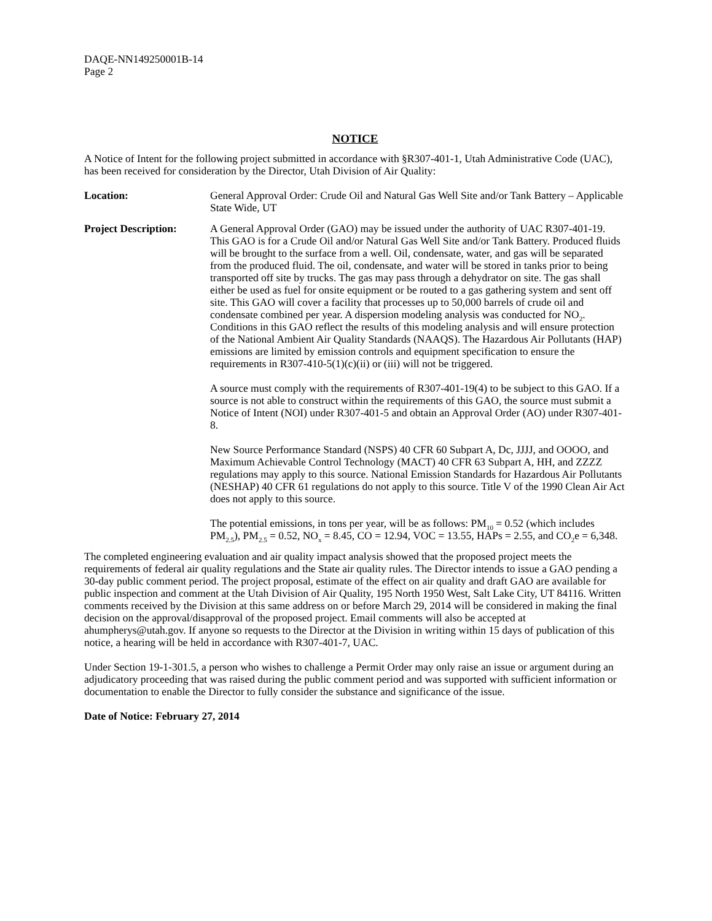DAQE-NN149250001B-14
Page 2
NOTICE
A Notice of Intent for the following project submitted in accordance with §R307-401-1, Utah Administrative Code (UAC), has been received for consideration by the Director, Utah Division of Air Quality:
Location: General Approval Order: Crude Oil and Natural Gas Well Site and/or Tank Battery – Applicable State Wide, UT
Project Description:
A General Approval Order (GAO) may be issued under the authority of UAC R307-401-19. This GAO is for a Crude Oil and/or Natural Gas Well Site and/or Tank Battery. Produced fluids will be brought to the surface from a well. Oil, condensate, water, and gas will be separated from the produced fluid. The oil, condensate, and water will be stored in tanks prior to being transported off site by trucks. The gas may pass through a dehydrator on site. The gas shall either be used as fuel for onsite equipment or be routed to a gas gathering system and sent off site. This GAO will cover a facility that processes up to 50,000 barrels of crude oil and condensate combined per year. A dispersion modeling analysis was conducted for NO<sub>2</sub>. Conditions in this GAO reflect the results of this modeling analysis and will ensure protection of the National Ambient Air Quality Standards (NAAQS). The Hazardous Air Pollutants (HAP) emissions are limited by emission controls and equipment specification to ensure the requirements in R307-410-5(1)(c)(ii) or (iii) will not be triggered.
A source must comply with the requirements of R307-401-19(4) to be subject to this GAO. If a source is not able to construct within the requirements of this GAO, the source must submit a Notice of Intent (NOI) under R307-401-5 and obtain an Approval Order (AO) under R307-401-8.
New Source Performance Standard (NSPS) 40 CFR 60 Subpart A, Dc, JJJJ, and OOOO, and Maximum Achievable Control Technology (MACT) 40 CFR 63 Subpart A, HH, and ZZZZ regulations may apply to this source. National Emission Standards for Hazardous Air Pollutants (NESHAP) 40 CFR 61 regulations do not apply to this source. Title V of the 1990 Clean Air Act does not apply to this source.
The potential emissions, in tons per year, will be as follows: PM<sub>10</sub> = 0.52 (which includes PM<sub>2.5</sub>), PM<sub>2.5</sub> = 0.52, NO<sub>x</sub> = 8.45, CO = 12.94, VOC = 13.55, HAPs = 2.55, and CO<sub>2</sub>e = 6,348.
The completed engineering evaluation and air quality impact analysis showed that the proposed project meets the requirements of federal air quality regulations and the State air quality rules. The Director intends to issue a GAO pending a 30-day public comment period. The project proposal, estimate of the effect on air quality and draft GAO are available for public inspection and comment at the Utah Division of Air Quality, 195 North 1950 West, Salt Lake City, UT 84116. Written comments received by the Division at this same address on or before March 29, 2014 will be considered in making the final decision on the approval/disapproval of the proposed project. Email comments will also be accepted at ahumpherys@utah.gov. If anyone so requests to the Director at the Division in writing within 15 days of publication of this notice, a hearing will be held in accordance with R307-401-7, UAC.
Under Section 19-1-301.5, a person who wishes to challenge a Permit Order may only raise an issue or argument during an adjudicatory proceeding that was raised during the public comment period and was supported with sufficient information or documentation to enable the Director to fully consider the substance and significance of the issue.
Date of Notice: February 27, 2014